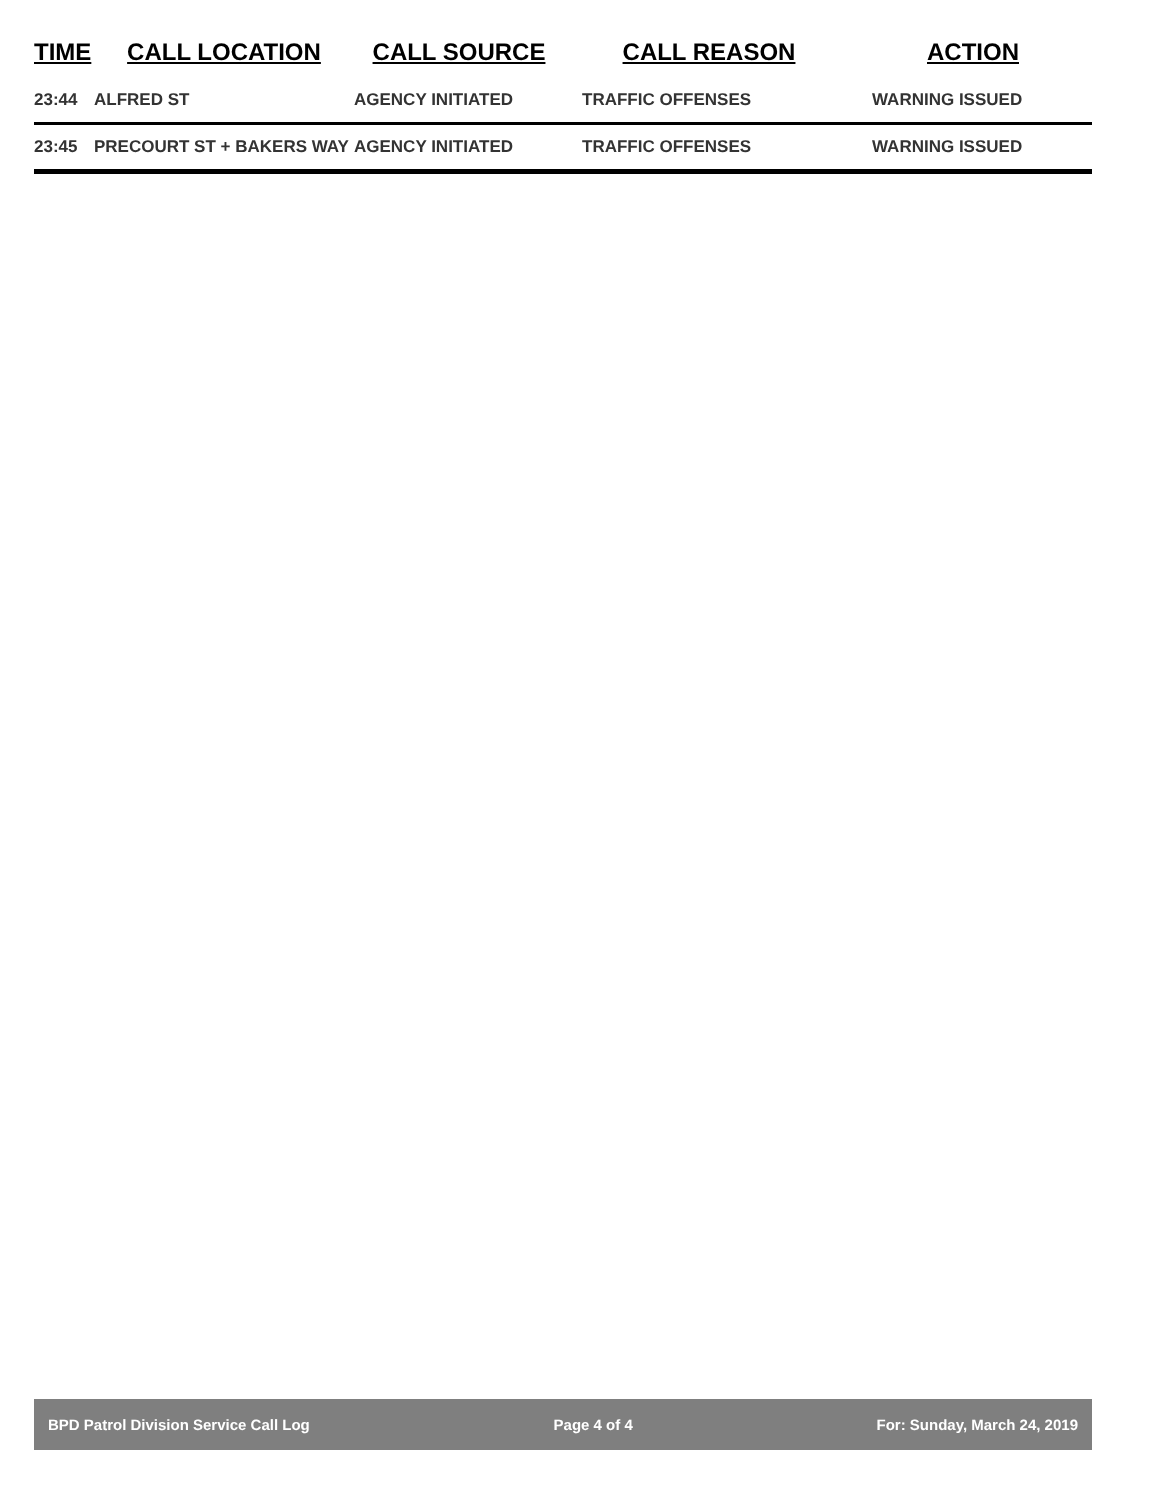| TIME | CALL LOCATION | CALL SOURCE | CALL REASON | ACTION |
| --- | --- | --- | --- | --- |
| 23:44 | ALFRED ST | AGENCY INITIATED | TRAFFIC OFFENSES | WARNING ISSUED |
| 23:45 | PRECOURT ST + BAKERS WAY | AGENCY INITIATED | TRAFFIC OFFENSES | WARNING ISSUED |
BPD Patrol Division Service Call Log Page 4 of 4 For: Sunday, March 24, 2019